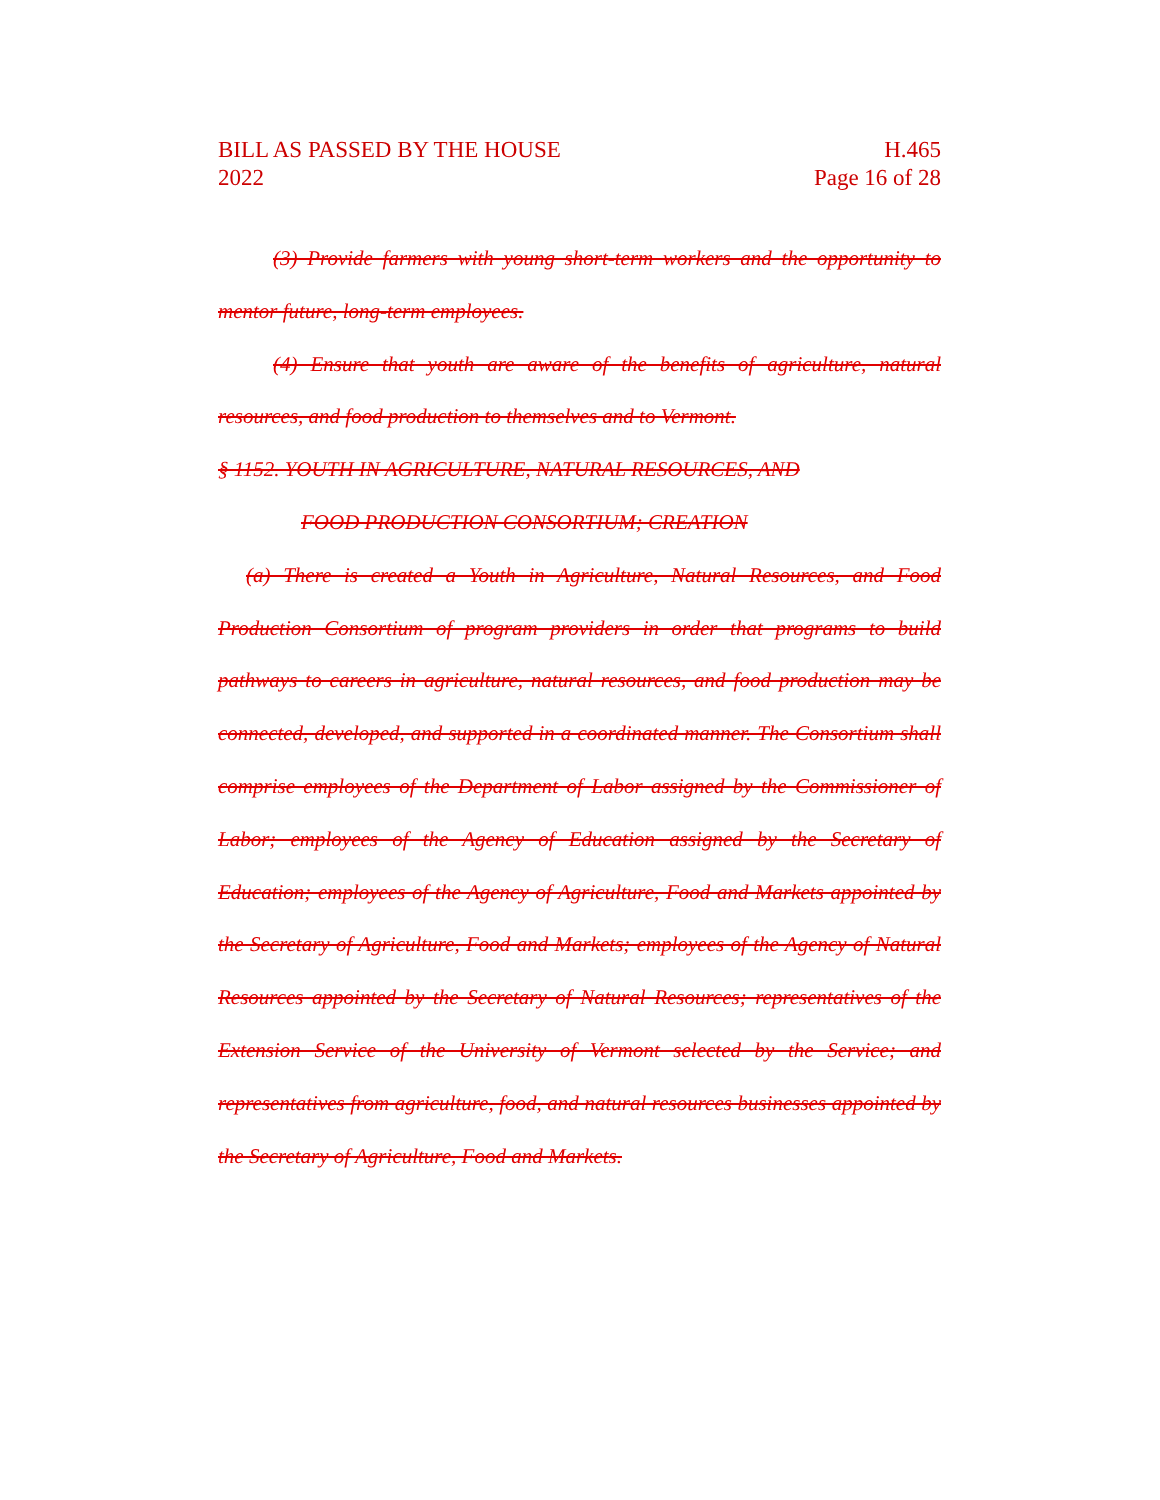BILL AS PASSED BY THE HOUSE H.465
2022 Page 16 of 28
(3) Provide farmers with young short-term workers and the opportunity to mentor future, long-term employees.
(4) Ensure that youth are aware of the benefits of agriculture, natural resources, and food production to themselves and to Vermont.
§ 1152. YOUTH IN AGRICULTURE, NATURAL RESOURCES, AND
FOOD PRODUCTION CONSORTIUM; CREATION
(a) There is created a Youth in Agriculture, Natural Resources, and Food Production Consortium of program providers in order that programs to build pathways to careers in agriculture, natural resources, and food production may be connected, developed, and supported in a coordinated manner. The Consortium shall comprise employees of the Department of Labor assigned by the Commissioner of Labor; employees of the Agency of Education assigned by the Secretary of Education; employees of the Agency of Agriculture, Food and Markets appointed by the Secretary of Agriculture, Food and Markets; employees of the Agency of Natural Resources appointed by the Secretary of Natural Resources; representatives of the Extension Service of the University of Vermont selected by the Service; and representatives from agriculture, food, and natural resources businesses appointed by the Secretary of Agriculture, Food and Markets.